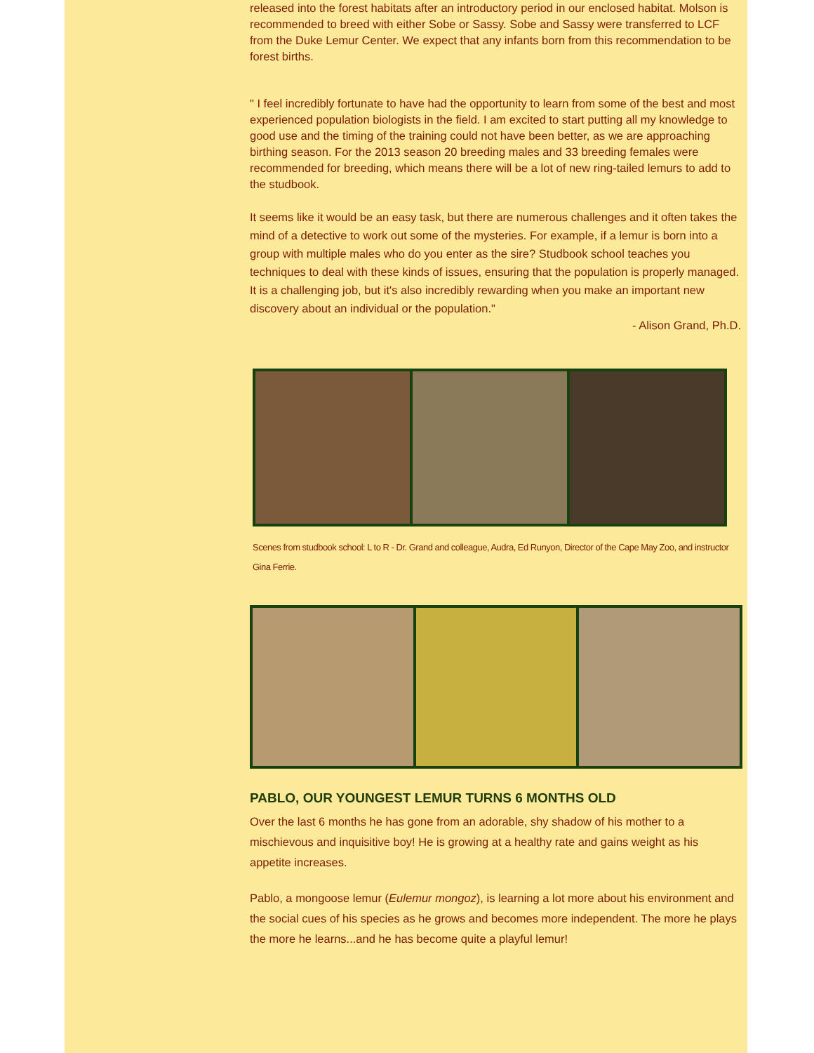released into the forest habitats after an introductory period in our enclosed habitat. Molson is recommended to breed with either Sobe or Sassy. Sobe and Sassy were transferred to LCF from the Duke Lemur Center. We expect that any infants born from this recommendation to be forest births.
" I feel incredibly fortunate to have had the opportunity to learn from some of the best and most experienced population biologists in the field. I am excited to start putting all my knowledge to good use and the timing of the training could not have been better, as we are approaching birthing season. For the 2013 season 20 breeding males and 33 breeding females were recommended for breeding, which means there will be a lot of new ring-tailed lemurs to add to the studbook.
It seems like it would be an easy task, but there are numerous challenges and it often takes the mind of a detective to work out some of the mysteries. For example, if a lemur is born into a group with multiple males who do you enter as the sire? Studbook school teaches you techniques to deal with these kinds of issues, ensuring that the population is properly managed. It is a challenging job, but it's also incredibly rewarding when you make an important new discovery about an individual or the population."
- Alison Grand, Ph.D.
Scenes from studbook school: L to R - Dr. Grand and colleague, Audra, Ed Runyon, Director of the Cape May Zoo, and instructor Gina Ferrie.
PABLO, OUR YOUNGEST LEMUR TURNS 6 MONTHS OLD
Over the last 6 months he has gone from an adorable, shy shadow of his mother to a mischievous and inquisitive boy! He is growing at a healthy rate and gains weight as his appetite increases.
Pablo, a mongoose lemur (Eulemur mongoz), is learning a lot more about his environment and the social cues of his species as he grows and becomes more independent. The more he plays the more he learns...and he has become quite a playful lemur!